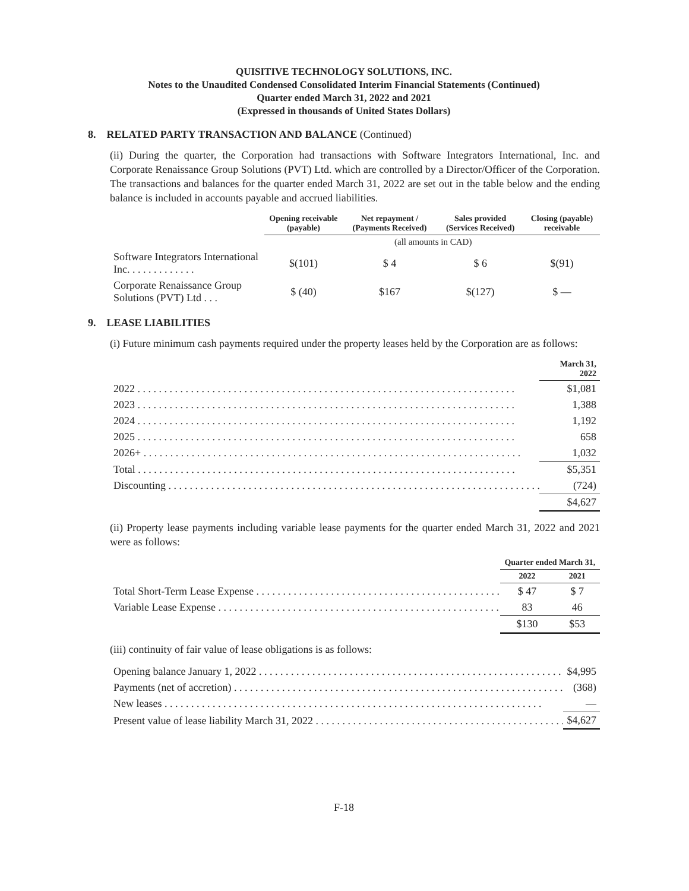QUISITIVE TECHNOLOGY SOLUTIONS, INC.
Notes to the Unaudited Condensed Consolidated Interim Financial Statements (Continued)
Quarter ended March 31, 2022 and 2021
(Expressed in thousands of United States Dollars)
8. RELATED PARTY TRANSACTION AND BALANCE (Continued)
(ii) During the quarter, the Corporation had transactions with Software Integrators International, Inc. and Corporate Renaissance Group Solutions (PVT) Ltd. which are controlled by a Director/Officer of the Corporation. The transactions and balances for the quarter ended March 31, 2022 are set out in the table below and the ending balance is included in accounts payable and accrued liabilities.
| | Opening receivable (payable) | Net repayment / (Payments Received) | Sales provided (Services Received) | Closing (payable) receivable |
| --- | --- | --- | --- | --- |
| | | (all amounts in CAD) | | |
| Software Integrators International Inc. . . . . . . . . . . . . | $(101) | $ 4 | $ 6 | $(91) |
| Corporate Renaissance Group Solutions (PVT) Ltd . . . | $ (40) | $167 | $(127) | $ — |
9. LEASE LIABILITIES
(i) Future minimum cash payments required under the property leases held by the Corporation are as follows:
| | March 31, 2022 |
| --- | --- |
| 2022 | $1,081 |
| 2023 | 1,388 |
| 2024 | 1,192 |
| 2025 | 658 |
| 2026+ | 1,032 |
| Total | $5,351 |
| Discounting | (724) |
| | $4,627 |
(ii) Property lease payments including variable lease payments for the quarter ended March 31, 2022 and 2021 were as follows:
| | Quarter ended March 31, | |
| --- | --- | --- |
| | 2022 | 2021 |
| Total Short-Term Lease Expense | $ 47 | $ 7 |
| Variable Lease Expense | 83 | 46 |
| | $130 | $53 |
(iii) continuity of fair value of lease obligations is as follows:
| Opening balance January 1, 2022 | $4,995 |
| Payments (net of accretion) | (368) |
| New leases | — |
| Present value of lease liability March 31, 2022 | $4,627 |
F-18